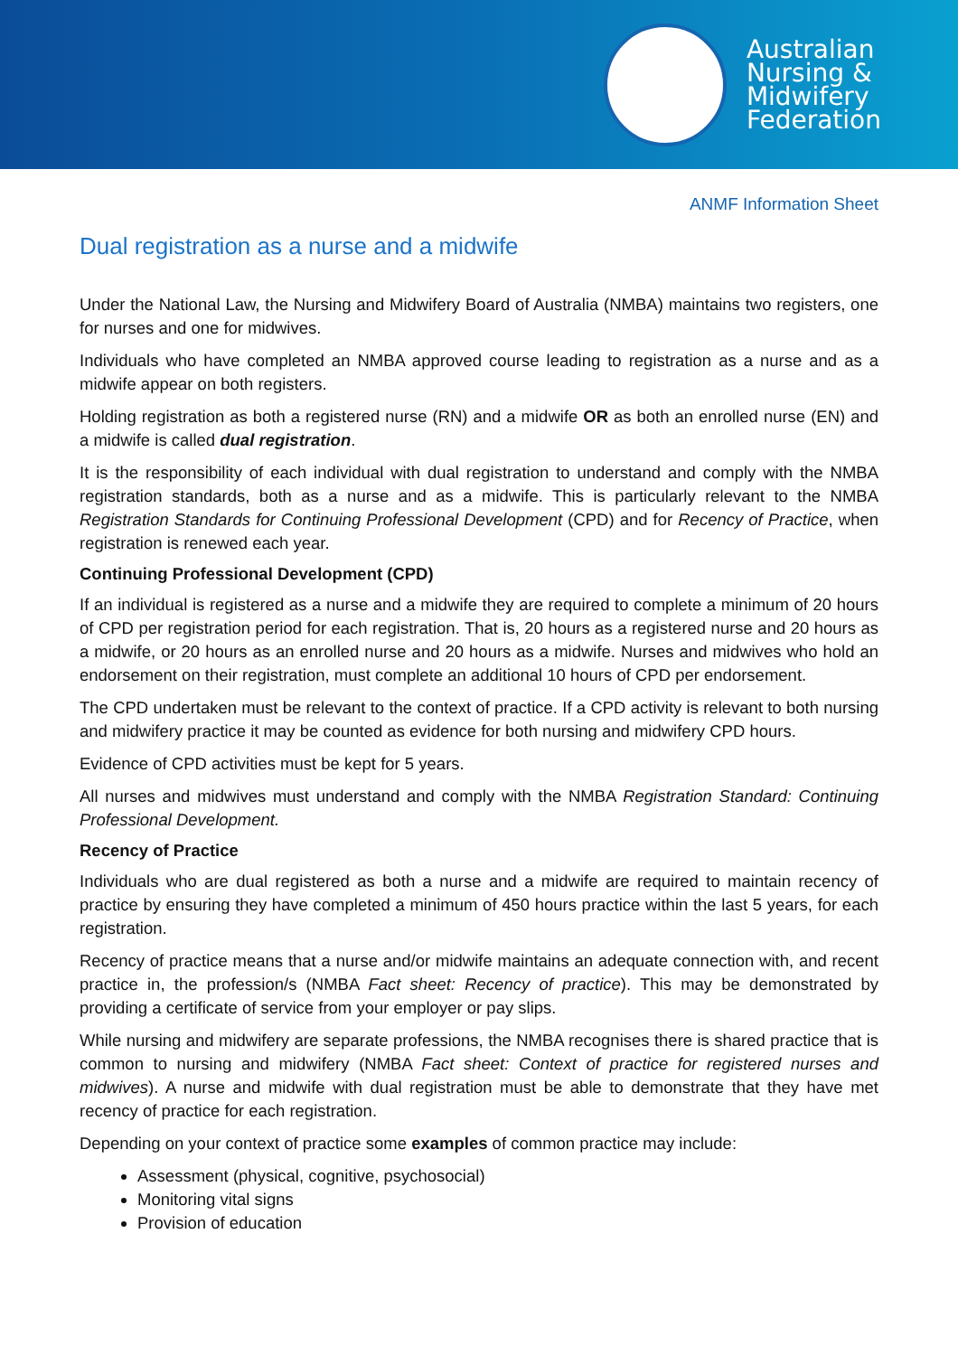Australian
Nursing &
Midwifery
Federation
ANMF Information Sheet
Dual registration as a nurse and a midwife
Under the National Law, the Nursing and Midwifery Board of Australia (NMBA) maintains two registers, one for nurses and one for midwives.
Individuals who have completed an NMBA approved course leading to registration as a nurse and as a midwife appear on both registers.
Holding registration as both a registered nurse (RN) and a midwife OR as both an enrolled nurse (EN) and a midwife is called dual registration.
It is the responsibility of each individual with dual registration to understand and comply with the NMBA registration standards, both as a nurse and as a midwife. This is particularly relevant to the NMBA Registration Standards for Continuing Professional Development (CPD) and for Recency of Practice, when registration is renewed each year.
Continuing Professional Development (CPD)
If an individual is registered as a nurse and a midwife they are required to complete a minimum of 20 hours of CPD per registration period for each registration. That is, 20 hours as a registered nurse and 20 hours as a midwife, or 20 hours as an enrolled nurse and 20 hours as a midwife. Nurses and midwives who hold an endorsement on their registration, must complete an additional 10 hours of CPD per endorsement.
The CPD undertaken must be relevant to the context of practice. If a CPD activity is relevant to both nursing and midwifery practice it may be counted as evidence for both nursing and midwifery CPD hours.
Evidence of CPD activities must be kept for 5 years.
All nurses and midwives must understand and comply with the NMBA Registration Standard: Continuing Professional Development.
Recency of Practice
Individuals who are dual registered as both a nurse and a midwife are required to maintain recency of practice by ensuring they have completed a minimum of 450 hours practice within the last 5 years, for each registration.
Recency of practice means that a nurse and/or midwife maintains an adequate connection with, and recent practice in, the profession/s (NMBA Fact sheet: Recency of practice). This may be demonstrated by providing a certificate of service from your employer or pay slips.
While nursing and midwifery are separate professions, the NMBA recognises there is shared practice that is common to nursing and midwifery (NMBA Fact sheet: Context of practice for registered nurses and midwives). A nurse and midwife with dual registration must be able to demonstrate that they have met recency of practice for each registration.
Depending on your context of practice some examples of common practice may include:
Assessment (physical, cognitive, psychosocial)
Monitoring vital signs
Provision of education